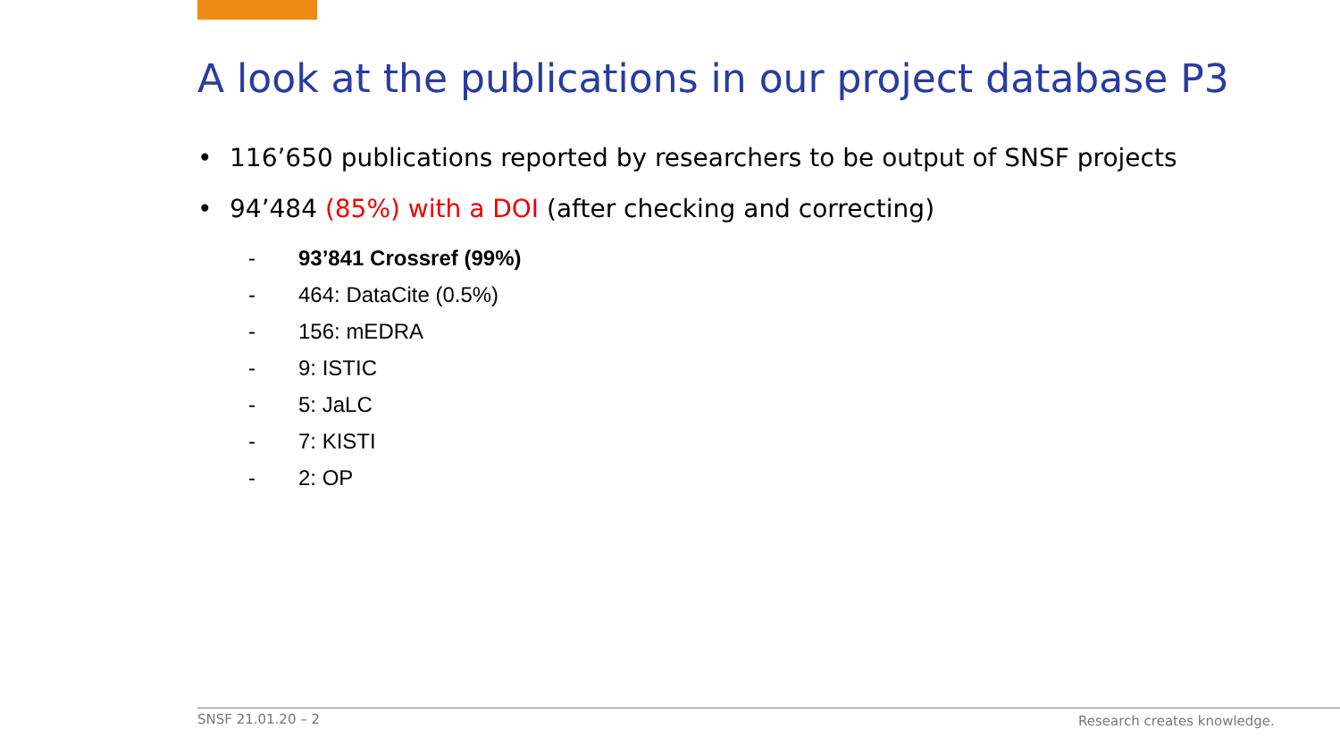A look at the publications in our project database P3
• 116’650 publications reported by researchers to be output of SNSF projects
• 94’484 (85%) with a DOI (after checking and correcting)
- 93’841 Crossref (99%)
- 464: DataCite (0.5%)
- 156: mEDRA
- 9: ISTIC
- 5: JaLC
- 7: KISTI
- 2: OP
SNSF 21.01.20 – 2 Research creates knowledge.